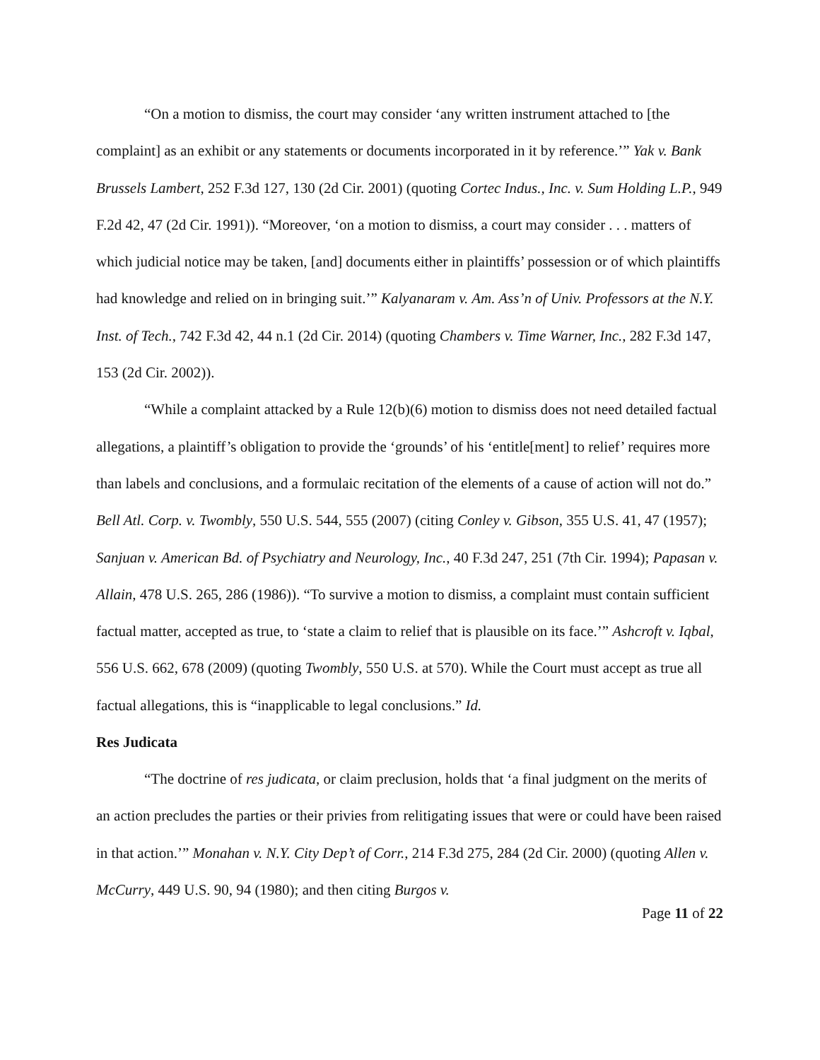“On a motion to dismiss, the court may consider ‘any written instrument attached to [the complaint] as an exhibit or any statements or documents incorporated in it by reference.’” Yak v. Bank Brussels Lambert, 252 F.3d 127, 130 (2d Cir. 2001) (quoting Cortec Indus., Inc. v. Sum Holding L.P., 949 F.2d 42, 47 (2d Cir. 1991)). “Moreover, ‘on a motion to dismiss, a court may consider . . . matters of which judicial notice may be taken, [and] documents either in plaintiffs’ possession or of which plaintiffs had knowledge and relied on in bringing suit.’” Kalyanaram v. Am. Ass’n of Univ. Professors at the N.Y. Inst. of Tech., 742 F.3d 42, 44 n.1 (2d Cir. 2014) (quoting Chambers v. Time Warner, Inc., 282 F.3d 147, 153 (2d Cir. 2002)).
“While a complaint attacked by a Rule 12(b)(6) motion to dismiss does not need detailed factual allegations, a plaintiff’s obligation to provide the ‘grounds’ of his ‘entitle[ment] to relief’ requires more than labels and conclusions, and a formulaic recitation of the elements of a cause of action will not do.” Bell Atl. Corp. v. Twombly, 550 U.S. 544, 555 (2007) (citing Conley v. Gibson, 355 U.S. 41, 47 (1957); Sanjuan v. American Bd. of Psychiatry and Neurology, Inc., 40 F.3d 247, 251 (7th Cir. 1994); Papasan v. Allain, 478 U.S. 265, 286 (1986)). “To survive a motion to dismiss, a complaint must contain sufficient factual matter, accepted as true, to ‘state a claim to relief that is plausible on its face.’” Ashcroft v. Iqbal, 556 U.S. 662, 678 (2009) (quoting Twombly, 550 U.S. at 570). While the Court must accept as true all factual allegations, this is “inapplicable to legal conclusions.” Id.
Res Judicata
“The doctrine of res judicata, or claim preclusion, holds that ‘a final judgment on the merits of an action precludes the parties or their privies from relitigating issues that were or could have been raised in that action.’” Monahan v. N.Y. City Dep’t of Corr., 214 F.3d 275, 284 (2d Cir. 2000) (quoting Allen v. McCurry, 449 U.S. 90, 94 (1980); and then citing Burgos v.
Page 11 of 22